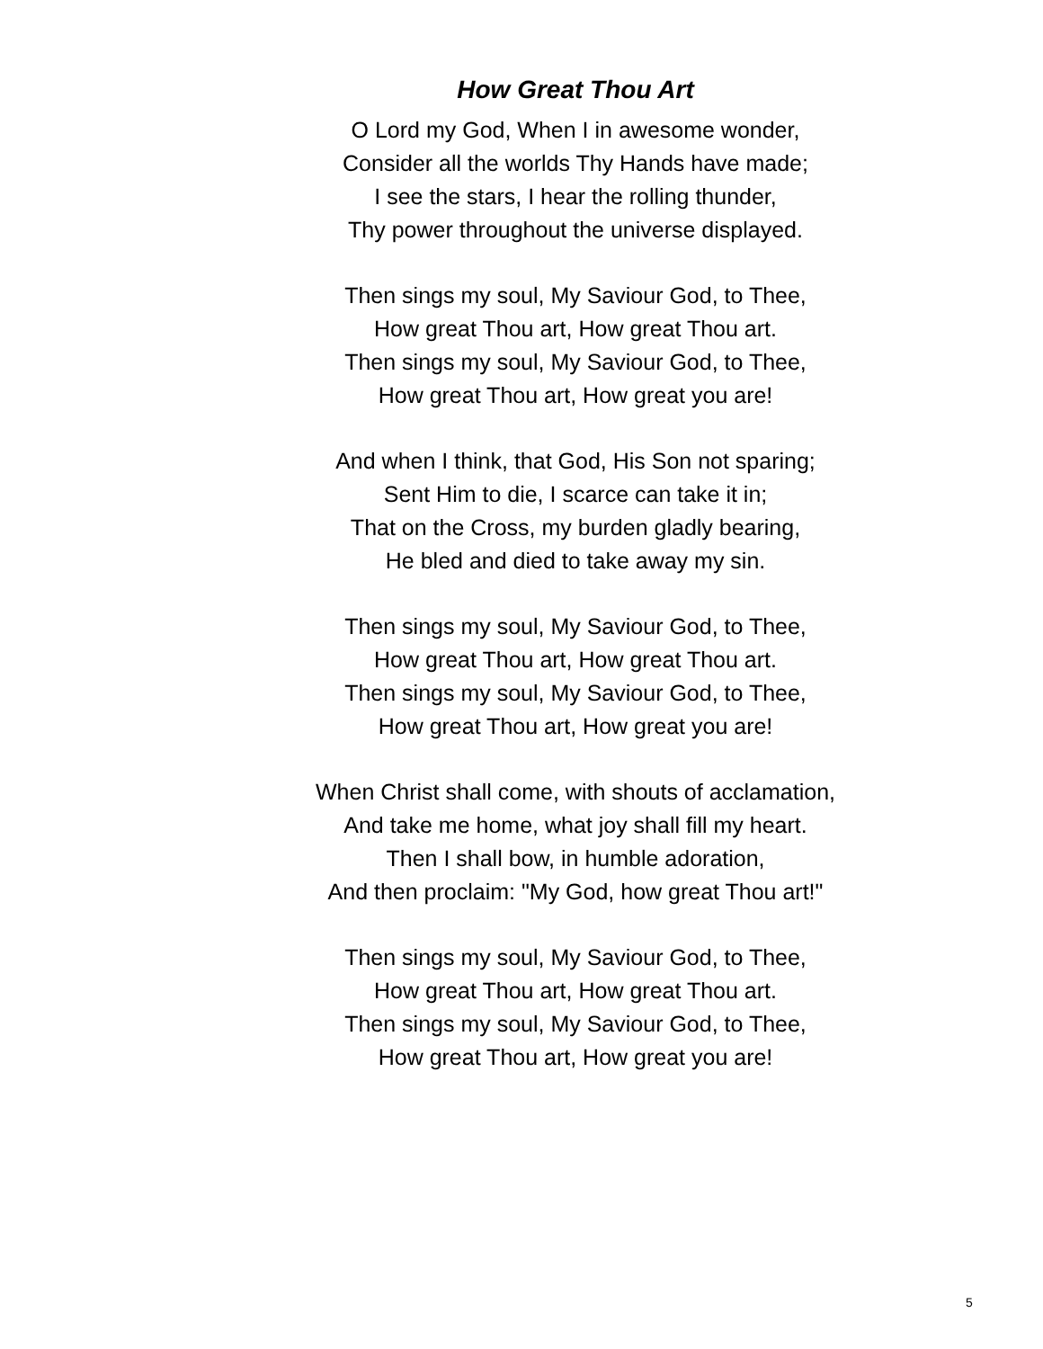How Great Thou Art
O Lord my God, When I in awesome wonder,
Consider all the worlds Thy Hands have made;
I see the stars, I hear the rolling thunder,
Thy power throughout the universe displayed.
Then sings my soul, My Saviour God, to Thee,
How great Thou art, How great Thou art.
Then sings my soul, My Saviour God, to Thee,
How great Thou art, How great you are!
And when I think, that God, His Son not sparing;
Sent Him to die, I scarce can take it in;
That on the Cross, my burden gladly bearing,
He bled and died to take away my sin.
Then sings my soul, My Saviour God, to Thee,
How great Thou art, How great Thou art.
Then sings my soul, My Saviour God, to Thee,
How great Thou art, How great you are!
When Christ shall come, with shouts of acclamation,
And take me home, what joy shall fill my heart.
Then I shall bow, in humble adoration,
And then proclaim: "My God, how great Thou art!"
Then sings my soul, My Saviour God, to Thee,
How great Thou art, How great Thou art.
Then sings my soul, My Saviour God, to Thee,
How great Thou art, How great you are!
5